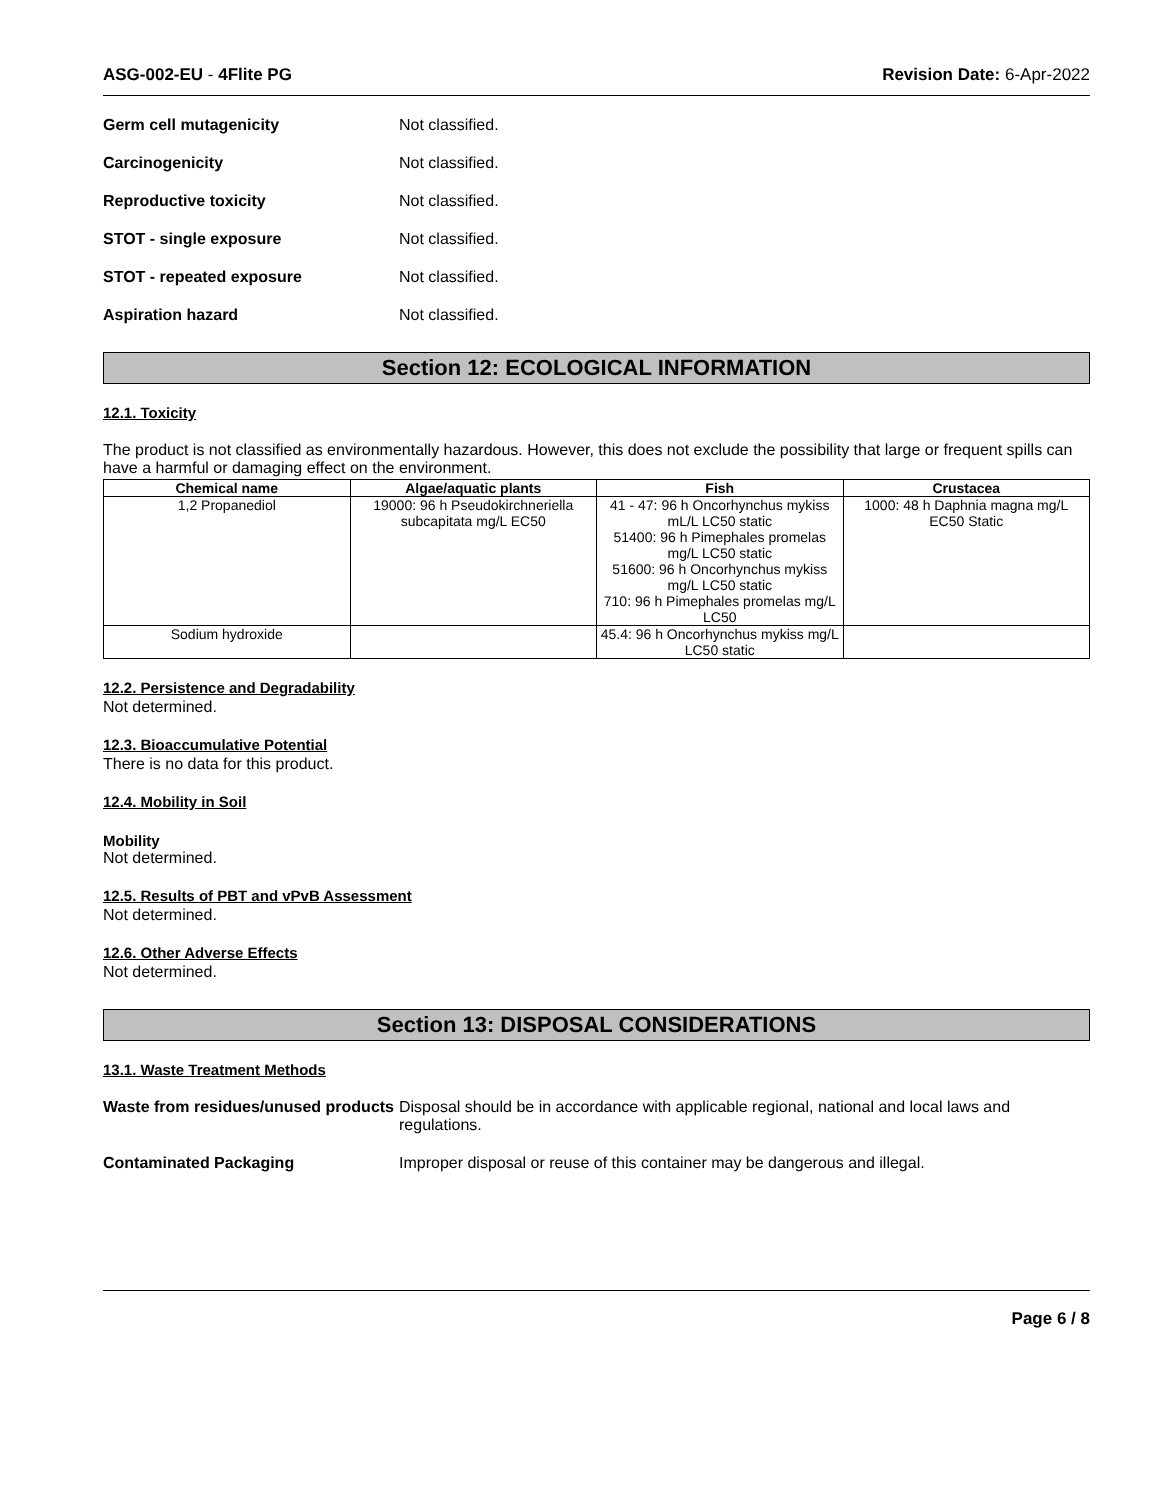ASG-002-EU - 4Flite PG Revision Date: 6-Apr-2022
Germ cell mutagenicity Not classified.
Carcinogenicity Not classified.
Reproductive toxicity Not classified.
STOT - single exposure Not classified.
STOT - repeated exposure Not classified.
Aspiration hazard Not classified.
Section 12: ECOLOGICAL INFORMATION
12.1. Toxicity
The product is not classified as environmentally hazardous. However, this does not exclude the possibility that large or frequent spills can have a harmful or damaging effect on the environment.
| Chemical name | Algae/aquatic plants | Fish | Crustacea |
| --- | --- | --- | --- |
| 1,2 Propanediol | 19000: 96 h Pseudokirchneriella subcapitata mg/L EC50 | 41 - 47: 96 h Oncorhynchus mykiss mL/L LC50 static 51400: 96 h Pimephales promelas mg/L LC50 static 51600: 96 h Oncorhynchus mykiss mg/L LC50 static 710: 96 h Pimephales promelas mg/L LC50 | 1000: 48 h Daphnia magna mg/L EC50 Static |
| Sodium hydroxide | | 45.4: 96 h Oncorhynchus mykiss mg/L LC50 static | |
12.2. Persistence and Degradability
Not determined.
12.3. Bioaccumulative Potential
There is no data for this product.
12.4. Mobility in Soil
Mobility
Not determined.
12.5. Results of PBT and vPvB Assessment
Not determined.
12.6. Other Adverse Effects
Not determined.
Section 13: DISPOSAL CONSIDERATIONS
13.1. Waste Treatment Methods
Waste from residues/unused products Disposal should be in accordance with applicable regional, national and local laws and regulations.
Contaminated Packaging Improper disposal or reuse of this container may be dangerous and illegal.
Page 6 / 8